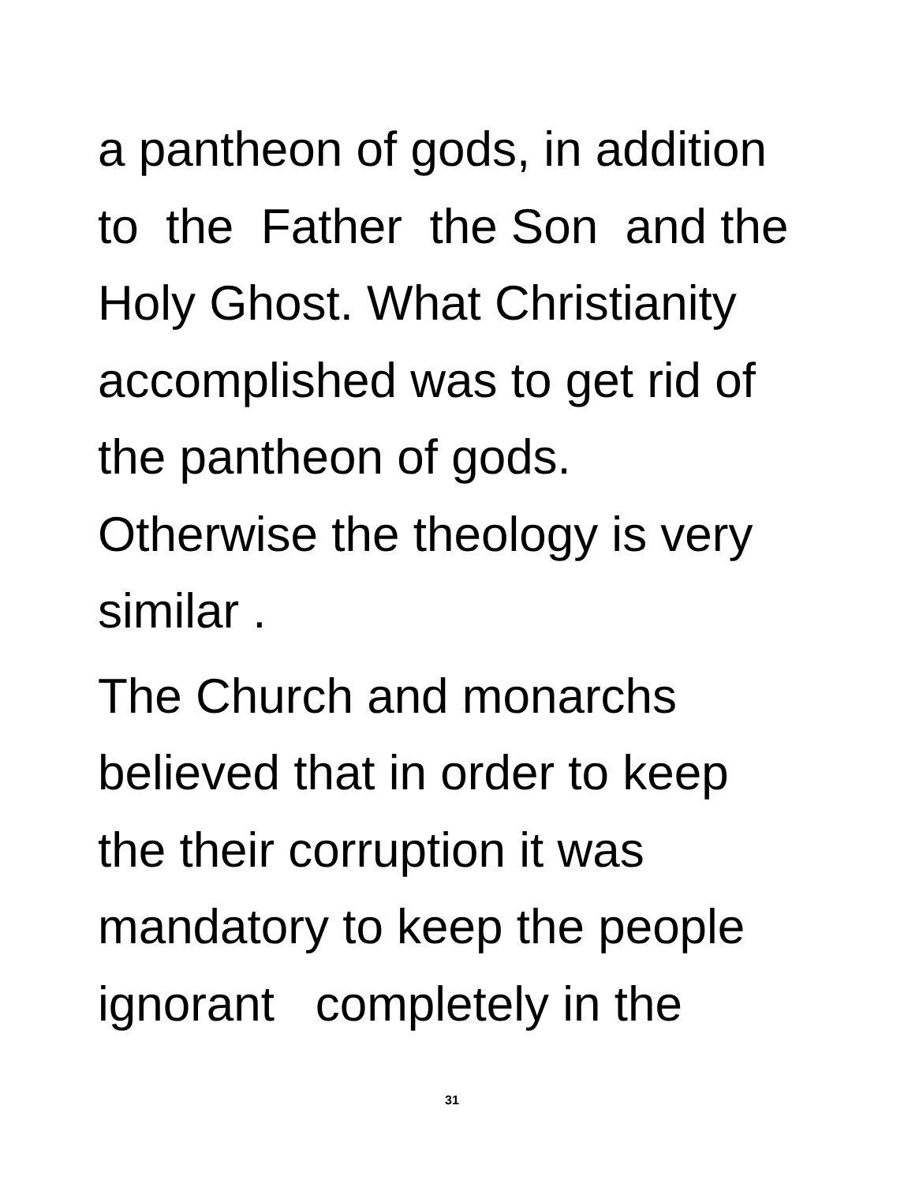a pantheon of gods, in addition
to the Father the Son and the
Holy Ghost. What Christianity
accomplished was to get rid of
the pantheon of gods.
Otherwise the theology is very
similar .
The Church and monarchs
believed that in order to keep
the their corruption it was
mandatory to keep the people
ignorant completely in the
31